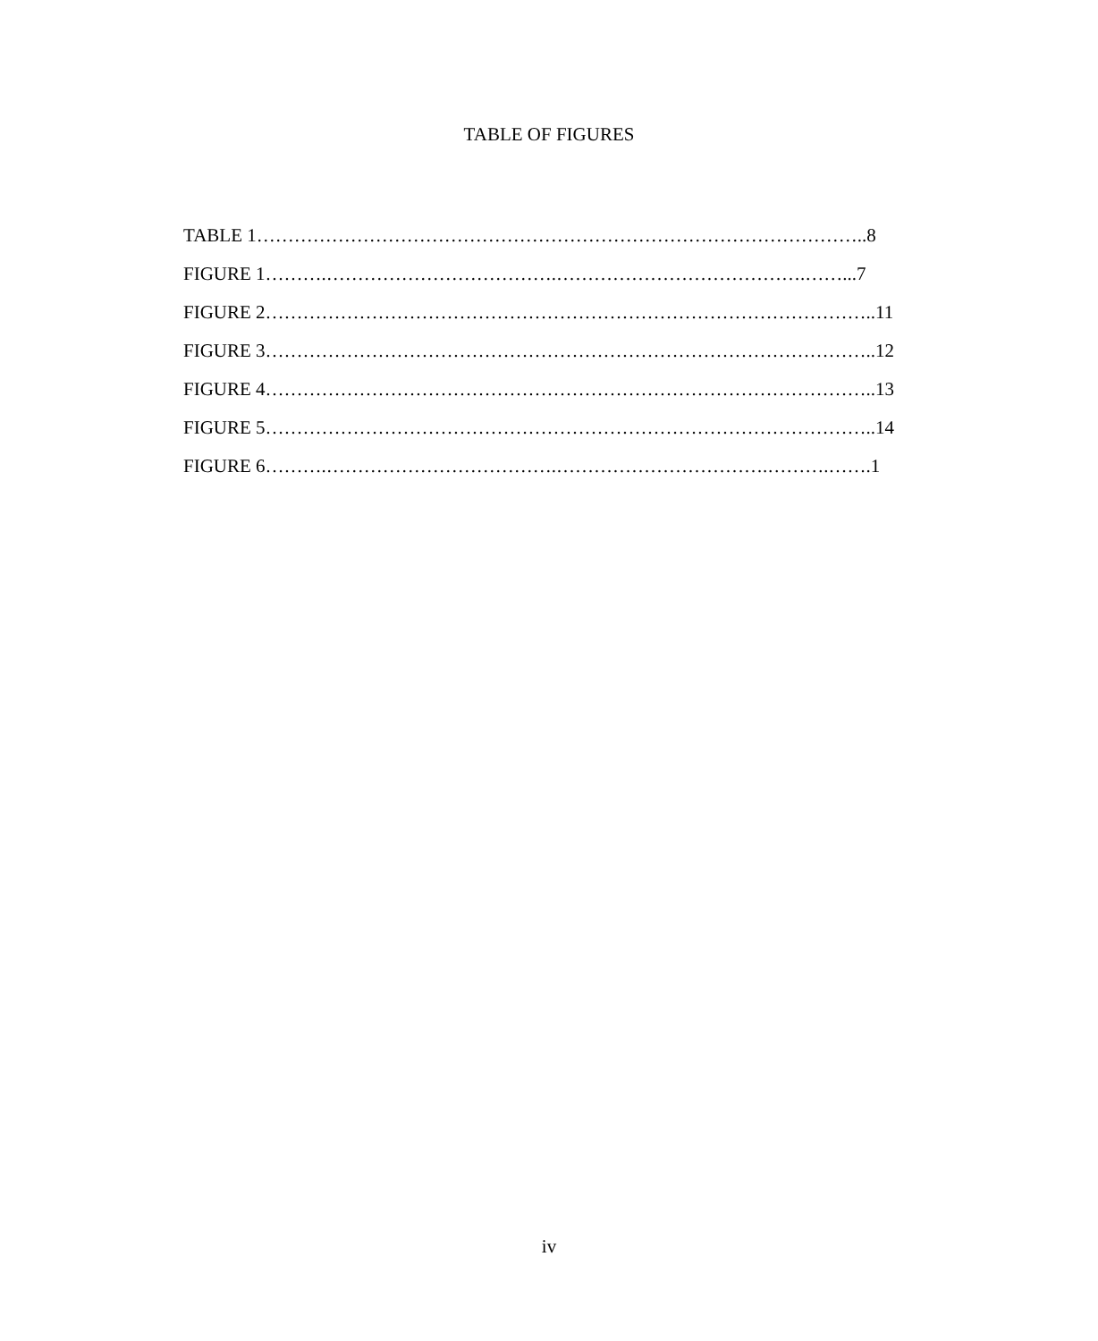TABLE OF FIGURES
TABLE 1……………………………………………………………………………………..8
FIGURE 1……….……………………………….………………………………….……...7
FIGURE 2……………………………………………………………………………………..11
FIGURE 3……………………………………………………………………………………..12
FIGURE 4……………………………………………………………………………………..13
FIGURE 5……………………………………………………………………………………..14
FIGURE 6……….……………………………….…………………………….……….…….1
iv